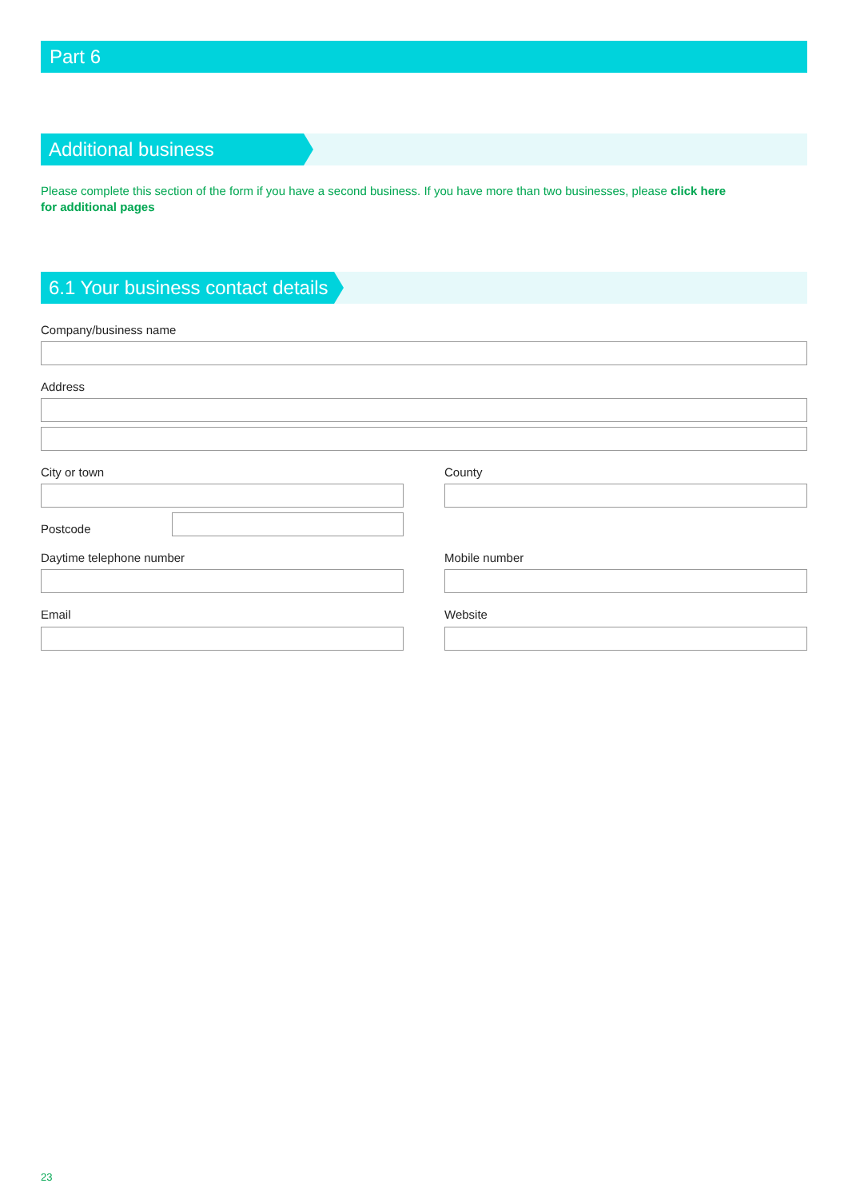Part 6
Additional business
Please complete this section of the form if you have a second business. If you have more than two businesses, please click here for additional pages
6.1 Your business contact details
Company/business name
Address
City or town County
Postcode
Daytime telephone number Mobile number
Email Website
23